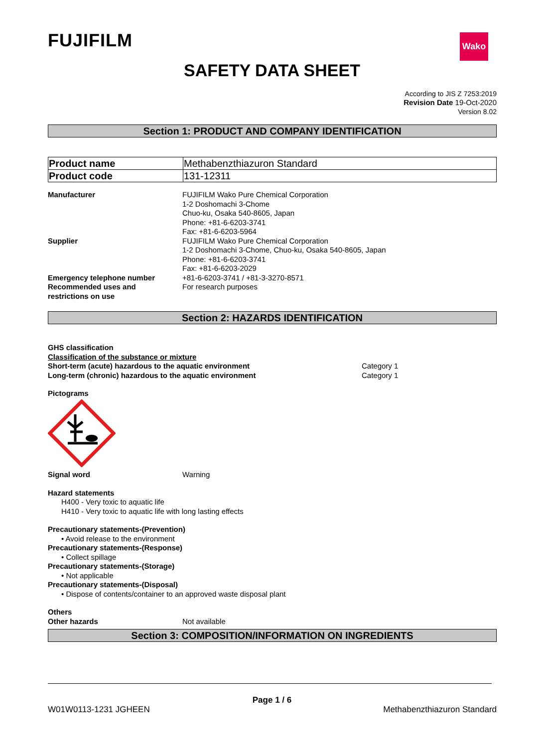FUJIFILM Wako
SAFETY DATA SHEET
According to JIS Z 7253:2019
Revision Date 19-Oct-2020
Version 8.02
Section 1: PRODUCT AND COMPANY IDENTIFICATION
| Product name | Methabenzthiazuron Standard |
| Product code | 131-12311 |
Manufacturer FUJIFILM Wako Pure Chemical Corporation
1-2 Doshomachi 3-Chome
Chuo-ku, Osaka 540-8605, Japan
Phone: +81-6-6203-3741
Fax: +81-6-6203-5964
Supplier FUJIFILM Wako Pure Chemical Corporation
1-2 Doshomachi 3-Chome, Chuo-ku, Osaka 540-8605, Japan
Phone: +81-6-6203-3741
Fax: +81-6-6203-2029
Emergency telephone number +81-6-6203-3741 / +81-3-3270-8571
Recommended uses and
restrictions on use
For research purposes
Section 2: HAZARDS IDENTIFICATION
GHS classification
Classification of the substance or mixture
Short-term (acute) hazardous to the aquatic environment Category 1
Long-term (chronic) hazardous to the aquatic environment Category 1
Pictograms
Signal word Warning
Hazard statements
H400 - Very toxic to aquatic life
H410 - Very toxic to aquatic life with long lasting effects
Precautionary statements-(Prevention)
• Avoid release to the environment
Precautionary statements-(Response)
• Collect spillage
Precautionary statements-(Storage)
• Not applicable
Precautionary statements-(Disposal)
• Dispose of contents/container to an approved waste disposal plant
Others
Other hazards Not available
Section 3: COMPOSITION/INFORMATION ON INGREDIENTS
Page 1 / 6
W01W0113-1231 JGHEEN Methabenzthiazuron Standard